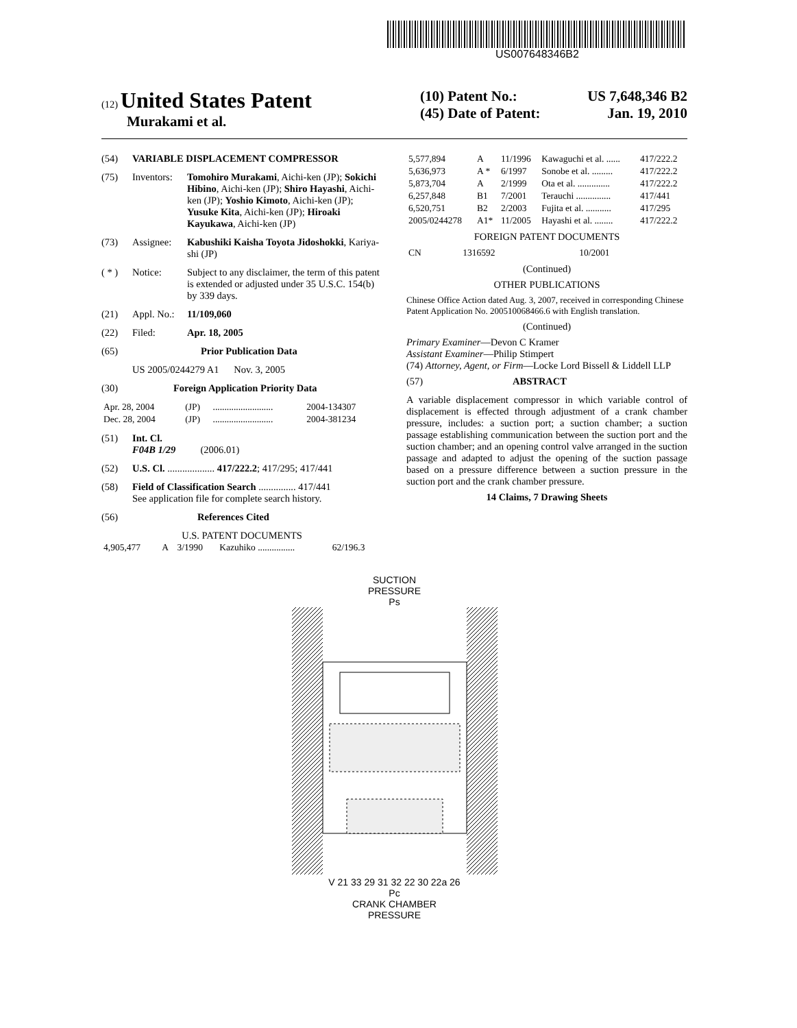US007648346B2
(12) United States Patent
Murakami et al.
(10) Patent No.: US 7,648,346 B2
(45) Date of Patent: Jan. 19, 2010
(54) VARIABLE DISPLACEMENT COMPRESSOR
(75) Inventors: Tomohiro Murakami, Aichi-ken (JP); Sokichi Hibino, Aichi-ken (JP); Shiro Hayashi, Aichi-ken (JP); Yoshio Kimoto, Aichi-ken (JP); Yusuke Kita, Aichi-ken (JP); Hiroaki Kayukawa, Aichi-ken (JP)
(73) Assignee: Kabushiki Kaisha Toyota Jidoshokki, Kariya-shi (JP)
( * ) Notice: Subject to any disclaimer, the term of this patent is extended or adjusted under 35 U.S.C. 154(b) by 339 days.
(21) Appl. No.: 11/109,060
(22) Filed: Apr. 18, 2005
(65) Prior Publication Data
US 2005/0244279 A1 Nov. 3, 2005
(30) Foreign Application Priority Data
| Apr. 28, 2004 | (JP) | .......................... | 2004-134307 |
| Dec. 28, 2004 | (JP) | .......................... | 2004-381234 |
(51) Int. Cl.
F04B 1/29 (2006.01)
(52) U.S. Cl. ................... 417/222.2; 417/295; 417/441
(58) Field of Classification Search ............... 417/441
See application file for complete search history.
(56) References Cited
U.S. PATENT DOCUMENTS
| 4,905,477 | A | 3/1990 | Kazuhiko ................ | 62/196.3 |
| 5,577,894 | A | 11/1996 | Kawaguchi et al. ...... | 417/222.2 |
| 5,636,973 | A * | 6/1997 | Sonobe et al. ......... | 417/222.2 |
| 5,873,704 | A | 2/1999 | Ota et al. .............. | 417/222.2 |
| 6,257,848 | B1 | 7/2001 | Terauchi ............... | 417/441 |
| 6,520,751 | B2 | 2/2003 | Fujita et al. ........... | 417/295 |
| 2005/0244278 | A1* | 11/2005 | Hayashi et al. ........ | 417/222.2 |
FOREIGN PATENT DOCUMENTS
| CN | 1316592 | 10/2001 |
(Continued)
OTHER PUBLICATIONS
Chinese Office Action dated Aug. 3, 2007, received in corresponding Chinese Patent Application No. 200510068466.6 with English translation.
(Continued)
Primary Examiner—Devon C Kramer
Assistant Examiner—Philip Stimpert
(74) Attorney, Agent, or Firm—Locke Lord Bissell & Liddell LLP
(57) ABSTRACT
A variable displacement compressor in which variable control of displacement is effected through adjustment of a crank chamber pressure, includes: a suction port; a suction chamber; a suction passage establishing communication between the suction port and the suction chamber; and an opening control valve arranged in the suction passage and adapted to adjust the opening of the suction passage based on a pressure difference between a suction pressure in the suction port and the crank chamber pressure.
14 Claims, 7 Drawing Sheets
SUCTION
PRESSURE
Ps
V 21 33 29 31 32 22 30 22a 26
Pc
CRANK CHAMBER
PRESSURE